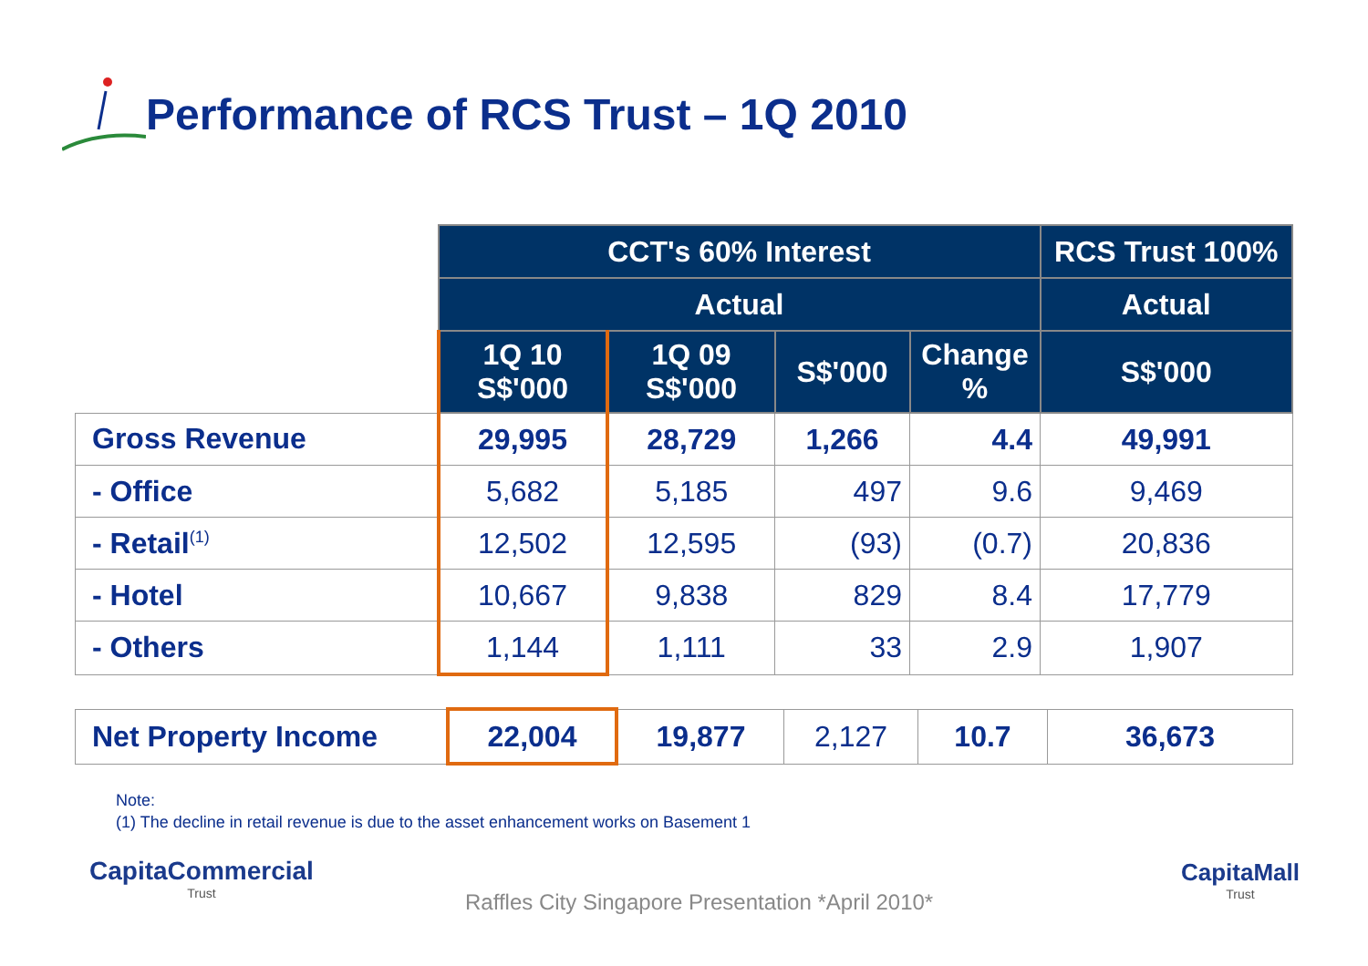Performance of RCS Trust – 1Q 2010
| | CCT's 60% Interest | | | | RCS Trust 100% |
| --- | --- | --- | --- | --- | --- |
| | Actual | | | | Actual |
| | 1Q 10 S$'000 | 1Q 09 S$'000 | S$'000 | Change % | S$'000 |
| Gross Revenue | 29,995 | 28,729 | 1,266 | 4.4 | 49,991 |
| - Office | 5,682 | 5,185 | 497 | 9.6 | 9,469 |
| - Retail<sup>(1)</sup> | 12,502 | 12,595 | (93) | (0.7) | 20,836 |
| - Hotel | 10,667 | 9,838 | 829 | 8.4 | 17,779 |
| - Others | 1,144 | 1,111 | 33 | 2.9 | 1,907 |
| Net Property Income | 22,004 | 19,877 | 2,127 | 10.7 | 36,673 |
Note:
(1) The decline in retail revenue is due to the asset enhancement works on Basement 1
CapitaCommercial
Trust
Raffles City Singapore Presentation *April 2010*
CapitaMall
Trust